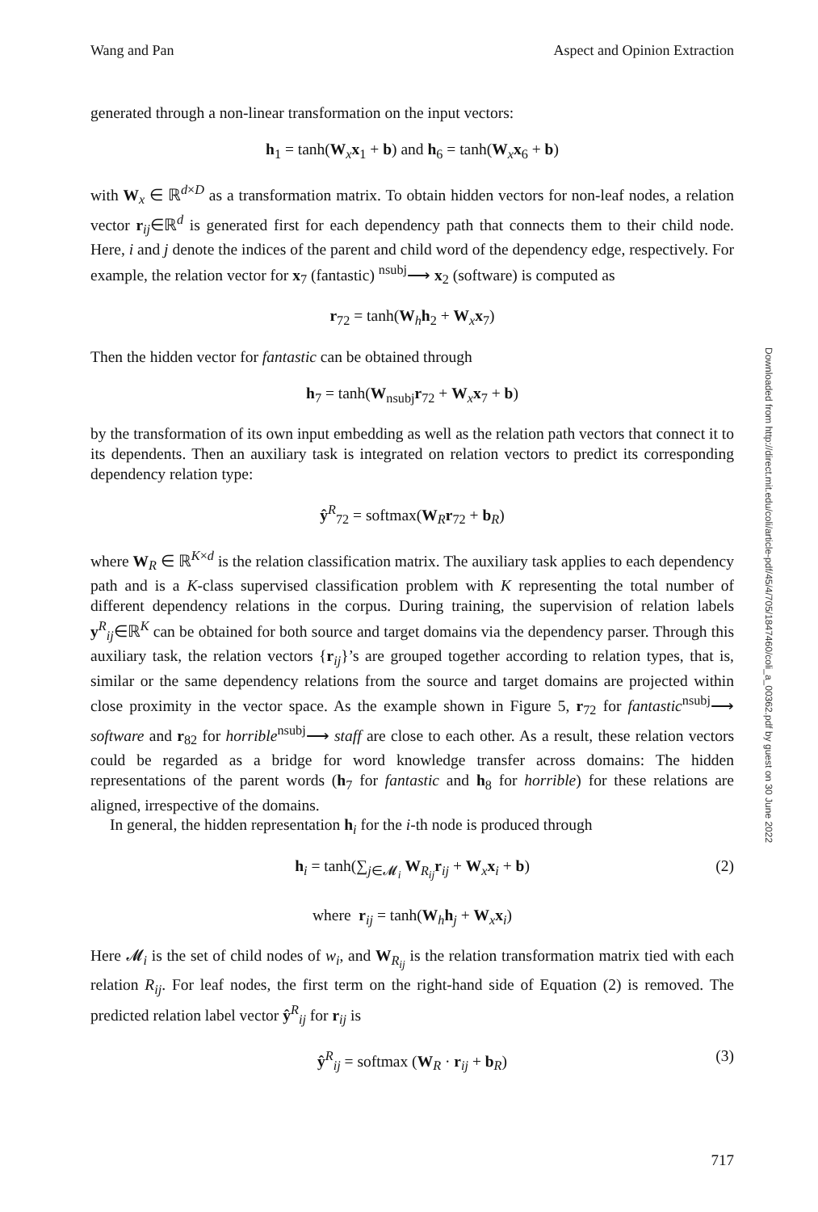Wang and Pan Aspect and Opinion Extraction
generated through a non-linear transformation on the input vectors:
h<sub>1</sub> = tanh(W<sub>x</sub>x<sub>1</sub> + b) and h<sub>6</sub> = tanh(W<sub>x</sub>x<sub>6</sub> + b)
with W<sub>x</sub> ∈ ℝ<sup>d×D</sup> as a transformation matrix. To obtain hidden vectors for non-leaf nodes, a relation vector r<sub>ij</sub>∈ℝ<sup>d</sup> is generated first for each dependency path that connects them to their child node. Here, i and j denote the indices of the parent and child word of the dependency edge, respectively. For example, the relation vector for x<sub>7</sub> (fantastic) <sup>nsubj</sup>⟶ x<sub>2</sub> (software) is computed as
r<sub>72</sub> = tanh(W<sub>h</sub>h<sub>2</sub> + W<sub>x</sub>x<sub>7</sub>)
Then the hidden vector for fantastic can be obtained through
h<sub>7</sub> = tanh(W<sub>nsubj</sub>r<sub>72</sub> + W<sub>x</sub>x<sub>7</sub> + b)
by the transformation of its own input embedding as well as the relation path vectors that connect it to its dependents. Then an auxiliary task is integrated on relation vectors to predict its corresponding dependency relation type:
ŷ<sup>R</sup><sub>72</sub> = softmax(W<sub>R</sub>r<sub>72</sub> + b<sub>R</sub>)
where W<sub>R</sub> ∈ ℝ<sup>K×d</sup> is the relation classification matrix. The auxiliary task applies to each dependency path and is a K-class supervised classification problem with K representing the total number of different dependency relations in the corpus. During training, the supervision of relation labels y<sup>R</sup><sub>ij</sub>∈ℝ<sup>K</sup> can be obtained for both source and target domains via the dependency parser. Through this auxiliary task, the relation vectors {r<sub>ij</sub>}’s are grouped together according to relation types, that is, similar or the same dependency relations from the source and target domains are projected within close proximity in the vector space. As the example shown in Figure 5, r<sub>72</sub> for fantastic<sup>nsubj</sup>⟶ software and r<sub>82</sub> for horrible<sup>nsubj</sup>⟶ staff are close to each other. As a result, these relation vectors could be regarded as a bridge for word knowledge transfer across domains: The hidden representations of the parent words (h<sub>7</sub> for fantastic and h<sub>8</sub> for horrible) for these relations are aligned, irrespective of the domains.
In general, the hidden representation h<sub>i</sub> for the i-th node is produced through
h<sub>i</sub> = tanh(∑<sub>j∈𝓜<sub>i</sub></sub> W<sub>R<sub>ij</sub></sub>r<sub>ij</sub> + W<sub>x</sub>x<sub>i</sub> + b) (2)
where r<sub>ij</sub> = tanh(W<sub>h</sub>h<sub>j</sub> + W<sub>x</sub>x<sub>i</sub>)
Here 𝓜<sub>i</sub> is the set of child nodes of w<sub>i</sub>, and W<sub>R<sub>ij</sub></sub> is the relation transformation matrix tied with each relation R<sub>ij</sub>. For leaf nodes, the first term on the right-hand side of Equation (2) is removed. The predicted relation label vector ŷ<sup>R</sup><sub>ij</sub> for r<sub>ij</sub> is
ŷ<sup>R</sup><sub>ij</sub> = softmax (W<sub>R</sub> · r<sub>ij</sub> + b<sub>R</sub>) (3)
Downloaded from http://direct.mit.edu/coli/article-pdf/45/4/705/1847460/coli_a_00362.pdf by guest on 30 June 2022
717